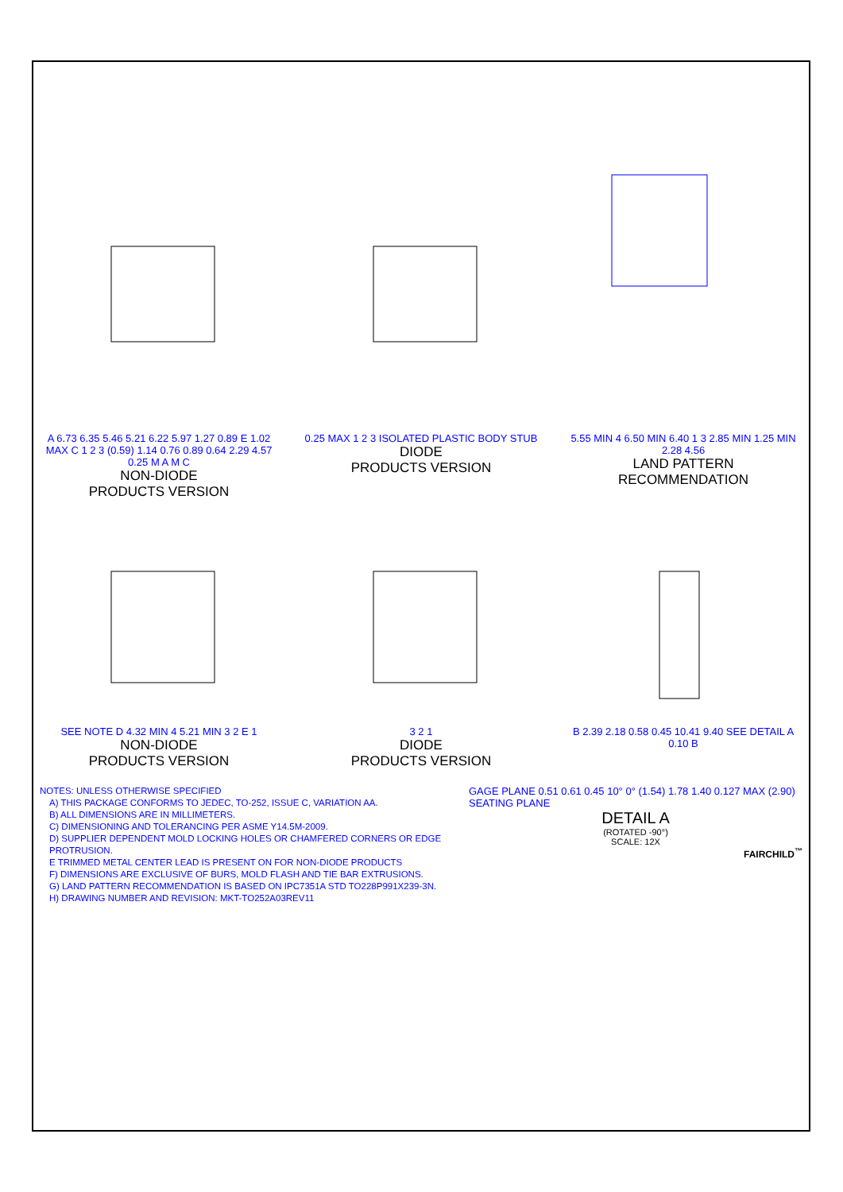A 6.73 6.35 5.46 5.21 6.22 5.97 1.27 0.89 E 1.02 MAX C 1 2 3 (0.59) 1.14 0.76 0.89 0.64 2.29 4.57 0.25 M A M C
NON-DIODE
PRODUCTS VERSION
0.25 MAX 1 2 3 ISOLATED PLASTIC BODY STUB
DIODE
PRODUCTS VERSION
5.55 MIN 4 6.50 MIN 6.40 1 3 2.85 MIN 1.25 MIN 2.28 4.56
LAND PATTERN
RECOMMENDATION
SEE NOTE D 4.32 MIN 4 5.21 MIN 3 2 E 1
NON-DIODE
PRODUCTS VERSION
3 2 1
DIODE
PRODUCTS VERSION
B 2.39 2.18 0.58 0.45 10.41 9.40 SEE DETAIL A 0.10 B
NOTES: UNLESS OTHERWISE SPECIFIED
A) THIS PACKAGE CONFORMS TO JEDEC, TO-252, ISSUE C, VARIATION AA.
B) ALL DIMENSIONS ARE IN MILLIMETERS.
C) DIMENSIONING AND TOLERANCING PER ASME Y14.5M-2009.
D) SUPPLIER DEPENDENT MOLD LOCKING HOLES OR CHAMFERED CORNERS OR EDGE PROTRUSION.
E TRIMMED METAL CENTER LEAD IS PRESENT ON FOR NON-DIODE PRODUCTS
F) DIMENSIONS ARE EXCLUSIVE OF BURS, MOLD FLASH AND TIE BAR EXTRUSIONS.
G) LAND PATTERN RECOMMENDATION IS BASED ON IPC7351A STD TO228P991X239-3N.
H) DRAWING NUMBER AND REVISION: MKT-TO252A03REV11
GAGE PLANE 0.51 0.61 0.45 10° 0° (1.54) 1.78 1.40 0.127 MAX (2.90) SEATING PLANE
DETAIL A
(ROTATED -90°)
SCALE: 12X
FAIRCHILD<sup>™</sup>